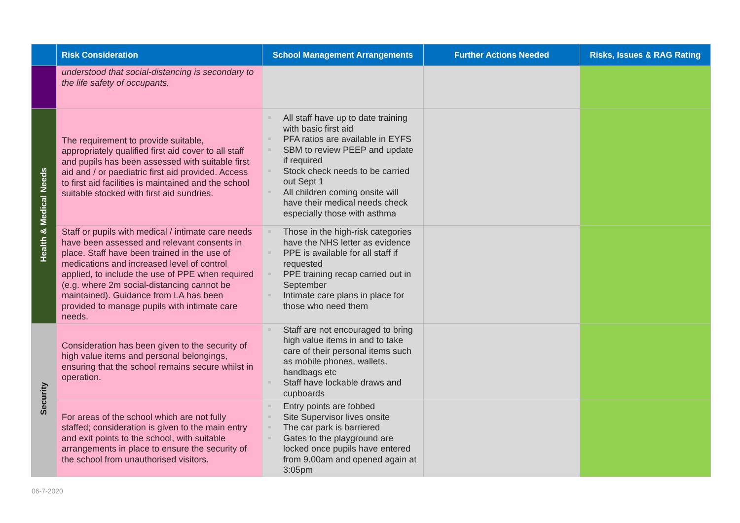| | Risk Consideration | School Management Arrangements | Further Actions Needed | Risks, Issues & RAG Rating |
| --- | --- | --- | --- | --- |
| | understood that social-distancing is secondary to the life safety of occupants. | | | |
| Health & Medical Needs | The requirement to provide suitable, appropriately qualified first aid cover to all staff and pupils has been assessed with suitable first aid and / or paediatric first aid provided. Access to first aid facilities is maintained and the school suitable stocked with first aid sundries. | All staff have up to date training with basic first aid PFA ratios are available in EYFS SBM to review PEEP and update if required Stock check needs to be carried out Sept 1 All children coming onsite will have their medical needs check especially those with asthma | | |
| | Staff or pupils with medical / intimate care needs have been assessed and relevant consents in place. Staff have been trained in the use of medications and increased level of control applied, to include the use of PPE when required (e.g. where 2m social-distancing cannot be maintained). Guidance from LA has been provided to manage pupils with intimate care needs. | Those in the high-risk categories have the NHS letter as evidence PPE is available for all staff if requested PPE training recap carried out in September Intimate care plans in place for those who need them | | |
| Security | Consideration has been given to the security of high value items and personal belongings, ensuring that the school remains secure whilst in operation. | Staff are not encouraged to bring high value items in and to take care of their personal items such as mobile phones, wallets, handbags etc Staff have lockable draws and cupboards | | |
| | For areas of the school which are not fully staffed; consideration is given to the main entry and exit points to the school, with suitable arrangements in place to ensure the security of the school from unauthorised visitors. | Entry points are fobbed Site Supervisor lives onsite The car park is barriered Gates to the playground are locked once pupils have entered from 9.00am and opened again at 3:05pm | | |
06-7-2020